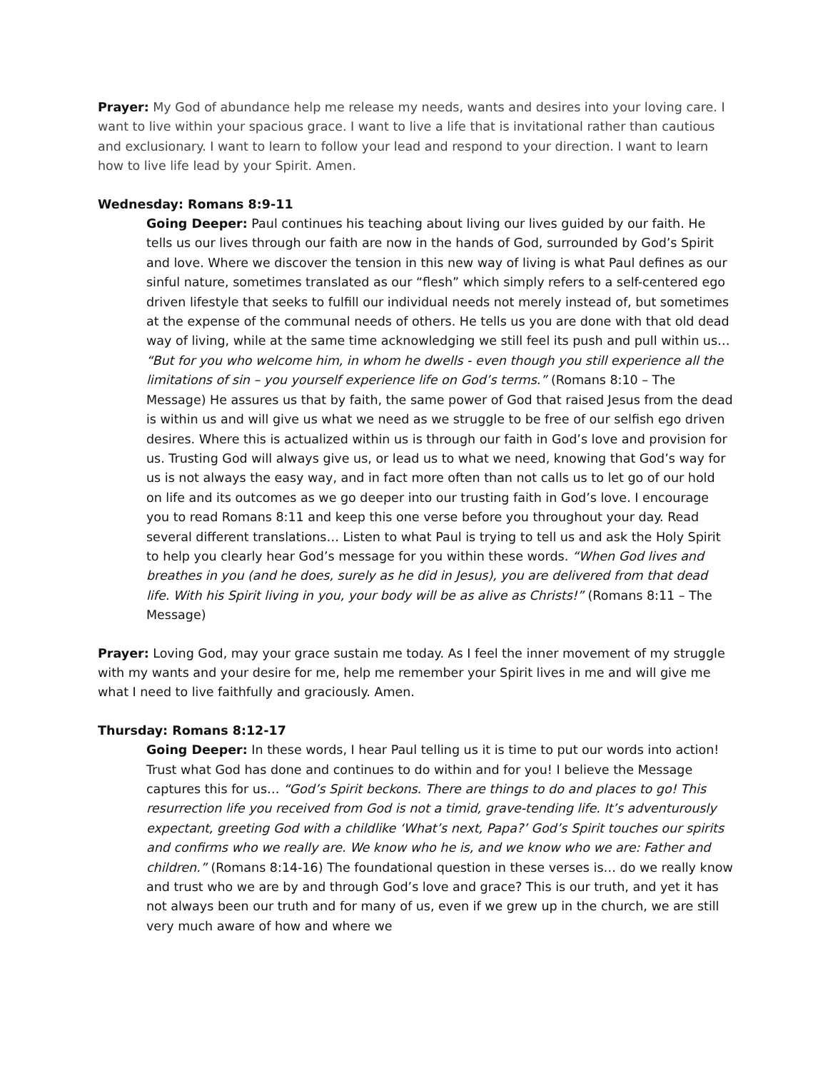Prayer: My God of abundance help me release my needs, wants and desires into your loving care. I want to live within your spacious grace. I want to live a life that is invitational rather than cautious and exclusionary. I want to learn to follow your lead and respond to your direction. I want to learn how to live life lead by your Spirit. Amen.
Wednesday: Romans 8:9-11
Going Deeper: Paul continues his teaching about living our lives guided by our faith. He tells us our lives through our faith are now in the hands of God, surrounded by God’s Spirit and love. Where we discover the tension in this new way of living is what Paul defines as our sinful nature, sometimes translated as our “flesh” which simply refers to a self-centered ego driven lifestyle that seeks to fulfill our individual needs not merely instead of, but sometimes at the expense of the communal needs of others. He tells us you are done with that old dead way of living, while at the same time acknowledging we still feel its push and pull within us… “But for you who welcome him, in whom he dwells - even though you still experience all the limitations of sin – you yourself experience life on God’s terms.” (Romans 8:10 – The Message) He assures us that by faith, the same power of God that raised Jesus from the dead is within us and will give us what we need as we struggle to be free of our selfish ego driven desires. Where this is actualized within us is through our faith in God’s love and provision for us. Trusting God will always give us, or lead us to what we need, knowing that God’s way for us is not always the easy way, and in fact more often than not calls us to let go of our hold on life and its outcomes as we go deeper into our trusting faith in God’s love. I encourage you to read Romans 8:11 and keep this one verse before you throughout your day. Read several different translations… Listen to what Paul is trying to tell us and ask the Holy Spirit to help you clearly hear God’s message for you within these words. “When God lives and breathes in you (and he does, surely as he did in Jesus), you are delivered from that dead life. With his Spirit living in you, your body will be as alive as Christs!” (Romans 8:11 – The Message)
Prayer: Loving God, may your grace sustain me today. As I feel the inner movement of my struggle with my wants and your desire for me, help me remember your Spirit lives in me and will give me what I need to live faithfully and graciously. Amen.
Thursday: Romans 8:12-17
Going Deeper: In these words, I hear Paul telling us it is time to put our words into action! Trust what God has done and continues to do within and for you! I believe the Message captures this for us… “God’s Spirit beckons. There are things to do and places to go! This resurrection life you received from God is not a timid, grave-tending life. It’s adventurously expectant, greeting God with a childlike ‘What’s next, Papa?’ God’s Spirit touches our spirits and confirms who we really are. We know who he is, and we know who we are: Father and children.” (Romans 8:14-16) The foundational question in these verses is… do we really know and trust who we are by and through God’s love and grace? This is our truth, and yet it has not always been our truth and for many of us, even if we grew up in the church, we are still very much aware of how and where we